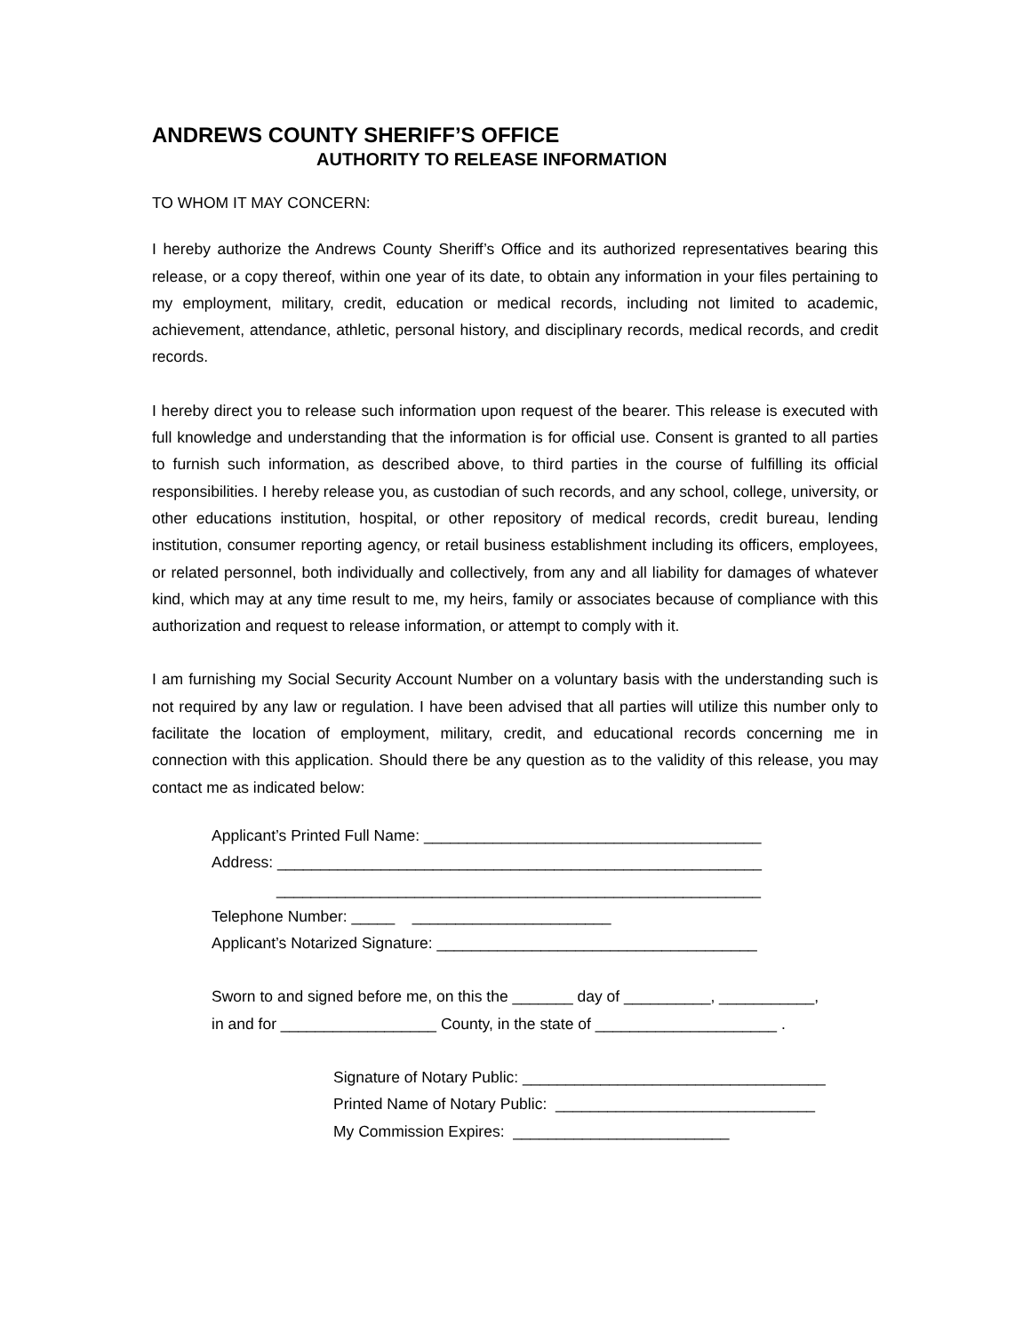ANDREWS COUNTY SHERIFF’S OFFICE
AUTHORITY TO RELEASE INFORMATION
TO WHOM IT MAY CONCERN:
I hereby authorize the Andrews County Sheriff’s Office and its authorized representatives bearing this release, or a copy thereof, within one year of its date, to obtain any information in your files pertaining to my employment, military, credit, education or medical records, including not limited to academic, achievement, attendance, athletic, personal history, and disciplinary records, medical records, and credit records.
I hereby direct you to release such information upon request of the bearer. This release is executed with full knowledge and understanding that the information is for official use. Consent is granted to all parties to furnish such information, as described above, to third parties in the course of fulfilling its official responsibilities. I hereby release you, as custodian of such records, and any school, college, university, or other educations institution, hospital, or other repository of medical records, credit bureau, lending institution, consumer reporting agency, or retail business establishment including its officers, employees, or related personnel, both individually and collectively, from any and all liability for damages of whatever kind, which may at any time result to me, my heirs, family or associates because of compliance with this authorization and request to release information, or attempt to comply with it.
I am furnishing my Social Security Account Number on a voluntary basis with the understanding such is not required by any law or regulation. I have been advised that all parties will utilize this number only to facilitate the location of employment, military, credit, and educational records concerning me in connection with this application. Should there be any question as to the validity of this release, you may contact me as indicated below:
Applicant’s Printed Full Name: _______________________________________ Address: ________________________________________________________ ________________________________________________________ Telephone Number: _____ _______________________ Applicant’s Notarized Signature: _____________________________________
Sworn to and signed before me, on this the _______ day of __________, ___________, in and for __________________ County, in the state of _____________________ .
Signature of Notary Public: ___________________________________ Printed Name of Notary Public: ______________________________ My Commission Expires: _________________________